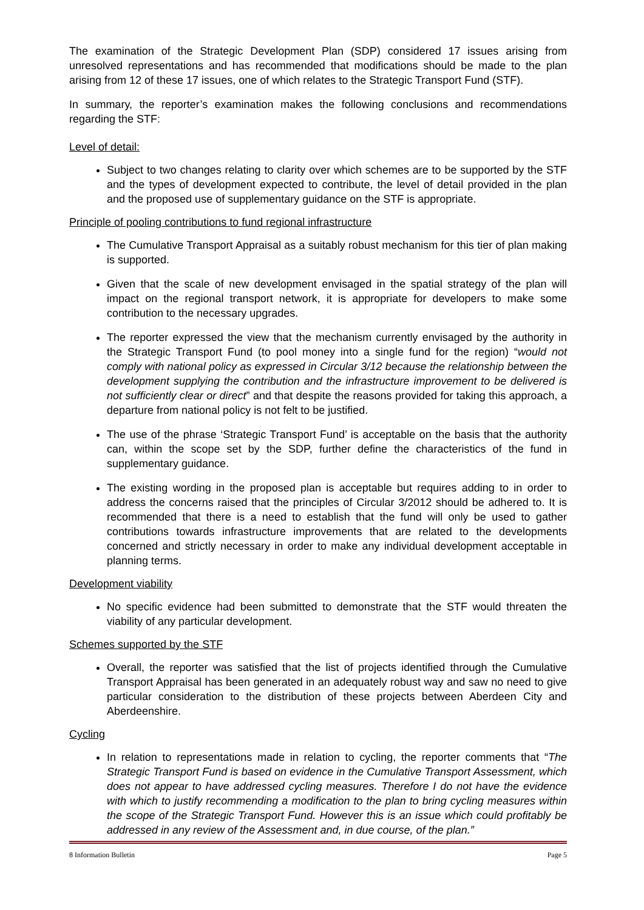The examination of the Strategic Development Plan (SDP) considered 17 issues arising from unresolved representations and has recommended that modifications should be made to the plan arising from 12 of these 17 issues, one of which relates to the Strategic Transport Fund (STF).
In summary, the reporter’s examination makes the following conclusions and recommendations regarding the STF:
Level of detail:
Subject to two changes relating to clarity over which schemes are to be supported by the STF and the types of development expected to contribute, the level of detail provided in the plan and the proposed use of supplementary guidance on the STF is appropriate.
Principle of pooling contributions to fund regional infrastructure
The Cumulative Transport Appraisal as a suitably robust mechanism for this tier of plan making is supported.
Given that the scale of new development envisaged in the spatial strategy of the plan will impact on the regional transport network, it is appropriate for developers to make some contribution to the necessary upgrades.
The reporter expressed the view that the mechanism currently envisaged by the authority in the Strategic Transport Fund (to pool money into a single fund for the region) “would not comply with national policy as expressed in Circular 3/12 because the relationship between the development supplying the contribution and the infrastructure improvement to be delivered is not sufficiently clear or direct” and that despite the reasons provided for taking this approach, a departure from national policy is not felt to be justified.
The use of the phrase ‘Strategic Transport Fund’ is acceptable on the basis that the authority can, within the scope set by the SDP, further define the characteristics of the fund in supplementary guidance.
The existing wording in the proposed plan is acceptable but requires adding to in order to address the concerns raised that the principles of Circular 3/2012 should be adhered to. It is recommended that there is a need to establish that the fund will only be used to gather contributions towards infrastructure improvements that are related to the developments concerned and strictly necessary in order to make any individual development acceptable in planning terms.
Development viability
No specific evidence had been submitted to demonstrate that the STF would threaten the viability of any particular development.
Schemes supported by the STF
Overall, the reporter was satisfied that the list of projects identified through the Cumulative Transport Appraisal has been generated in an adequately robust way and saw no need to give particular consideration to the distribution of these projects between Aberdeen City and Aberdeenshire.
Cycling
In relation to representations made in relation to cycling, the reporter comments that “The Strategic Transport Fund is based on evidence in the Cumulative Transport Assessment, which does not appear to have addressed cycling measures. Therefore I do not have the evidence with which to justify recommending a modification to the plan to bring cycling measures within the scope of the Strategic Transport Fund. However this is an issue which could profitably be addressed in any review of the Assessment and, in due course, of the plan.”
8 Information Bulletin Page 5